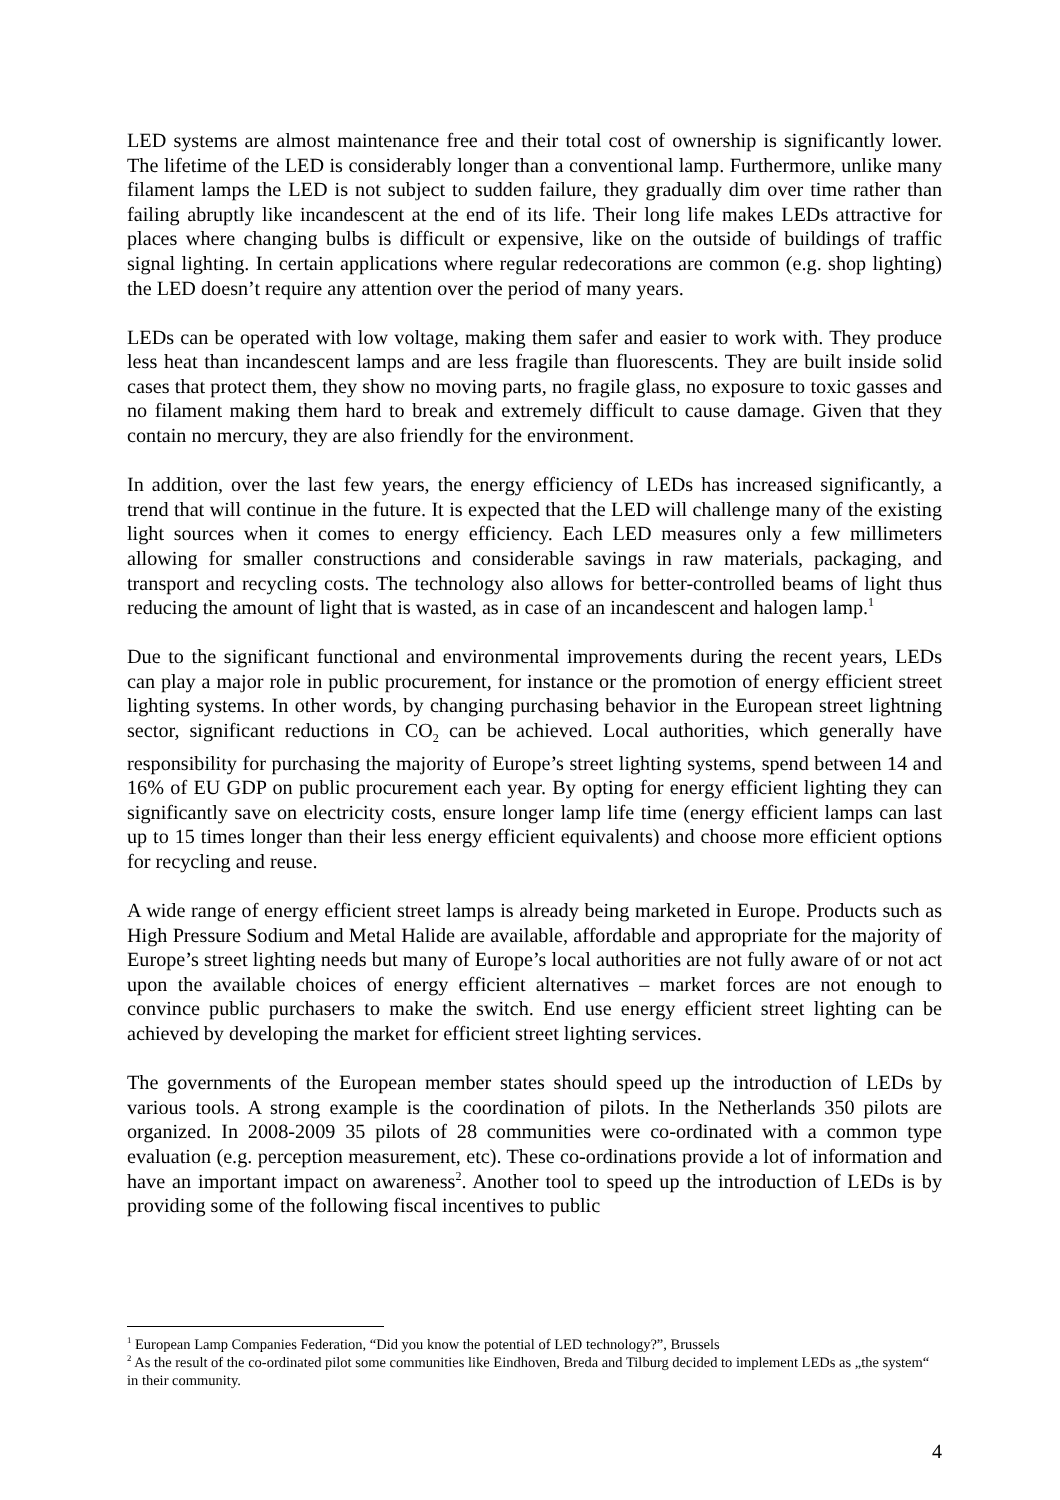LED systems are almost maintenance free and their total cost of ownership is significantly lower. The lifetime of the LED is considerably longer than a conventional lamp. Furthermore, unlike many filament lamps the LED is not subject to sudden failure, they gradually dim over time rather than failing abruptly like incandescent at the end of its life. Their long life makes LEDs attractive for places where changing bulbs is difficult or expensive, like on the outside of buildings of traffic signal lighting. In certain applications where regular redecorations are common (e.g. shop lighting) the LED doesn’t require any attention over the period of many years.
LEDs can be operated with low voltage, making them safer and easier to work with. They produce less heat than incandescent lamps and are less fragile than fluorescents. They are built inside solid cases that protect them, they show no moving parts, no fragile glass, no exposure to toxic gasses and no filament making them hard to break and extremely difficult to cause damage. Given that they contain no mercury, they are also friendly for the environment.
In addition, over the last few years, the energy efficiency of LEDs has increased significantly, a trend that will continue in the future. It is expected that the LED will challenge many of the existing light sources when it comes to energy efficiency. Each LED measures only a few millimeters allowing for smaller constructions and considerable savings in raw materials, packaging, and transport and recycling costs. The technology also allows for better-controlled beams of light thus reducing the amount of light that is wasted, as in case of an incandescent and halogen lamp.<sup>1</sup>
Due to the significant functional and environmental improvements during the recent years, LEDs can play a major role in public procurement, for instance or the promotion of energy efficient street lighting systems. In other words, by changing purchasing behavior in the European street lightning sector, significant reductions in CO<sub>2</sub> can be achieved. Local authorities, which generally have responsibility for purchasing the majority of Europe’s street lighting systems, spend between 14 and 16% of EU GDP on public procurement each year. By opting for energy efficient lighting they can significantly save on electricity costs, ensure longer lamp life time (energy efficient lamps can last up to 15 times longer than their less energy efficient equivalents) and choose more efficient options for recycling and reuse.
A wide range of energy efficient street lamps is already being marketed in Europe. Products such as High Pressure Sodium and Metal Halide are available, affordable and appropriate for the majority of Europe’s street lighting needs but many of Europe’s local authorities are not fully aware of or not act upon the available choices of energy efficient alternatives – market forces are not enough to convince public purchasers to make the switch. End use energy efficient street lighting can be achieved by developing the market for efficient street lighting services.
The governments of the European member states should speed up the introduction of LEDs by various tools. A strong example is the coordination of pilots. In the Netherlands 350 pilots are organized. In 2008-2009 35 pilots of 28 communities were co-ordinated with a common type evaluation (e.g. perception measurement, etc). These co-ordinations provide a lot of information and have an important impact on awareness<sup>2</sup>. Another tool to speed up the introduction of LEDs is by providing some of the following fiscal incentives to public
<sup>1</sup> European Lamp Companies Federation, “Did you know the potential of LED technology?”, Brussels
<sup>2</sup> As the result of the co-ordinated pilot some communities like Eindhoven, Breda and Tilburg decided to implement LEDs as „the system“ in their community.
4